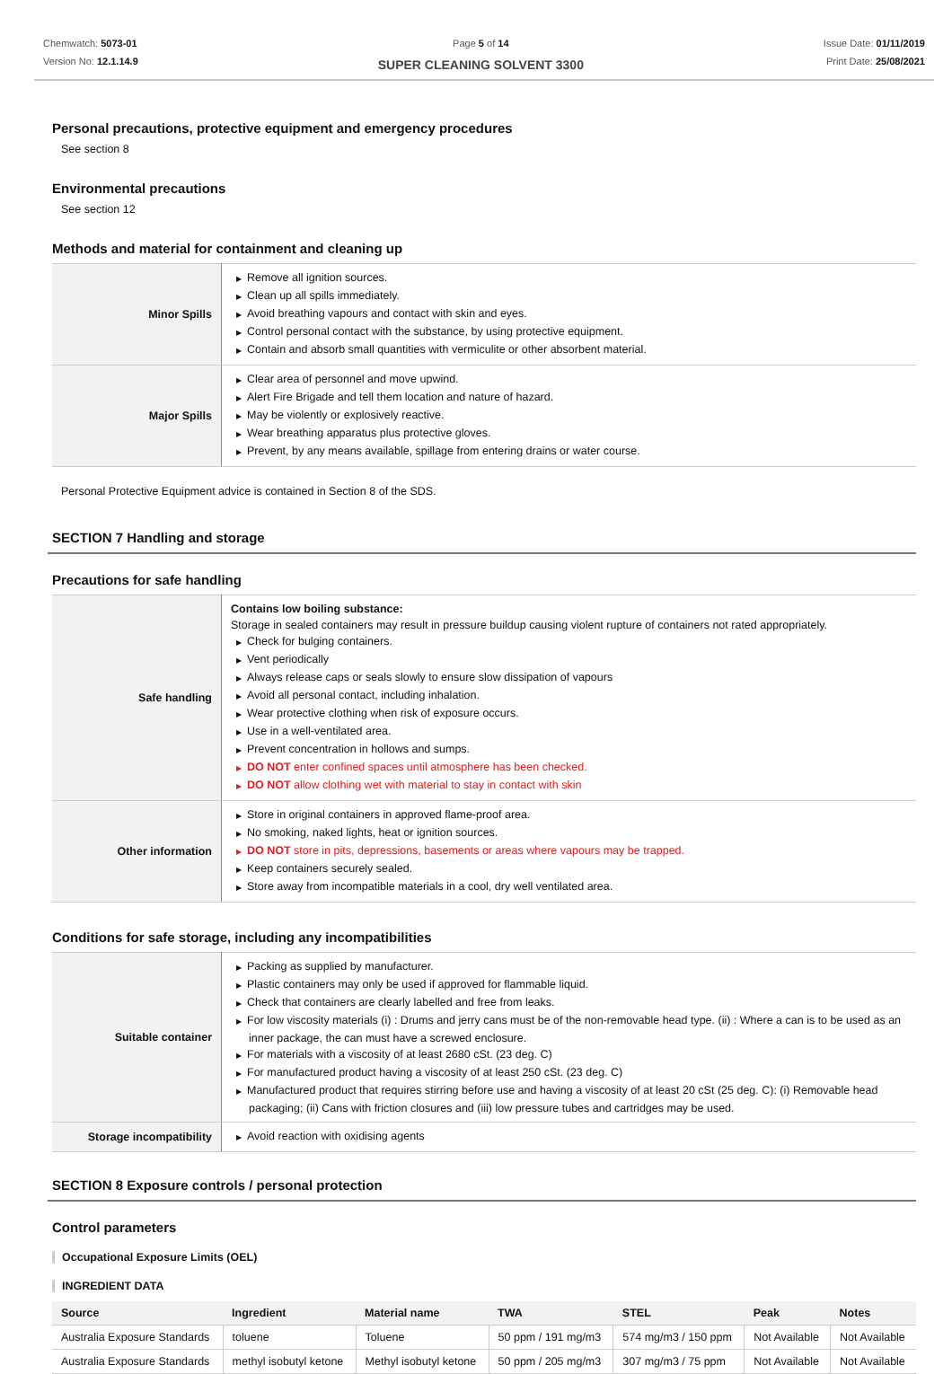Chemwatch: 5073-01
Version No: 12.1.14.9
Page 5 of 14
SUPER CLEANING SOLVENT 3300
Issue Date: 01/11/2019
Print Date: 25/08/2021
Personal precautions, protective equipment and emergency procedures
See section 8
Environmental precautions
See section 12
Methods and material for containment and cleaning up
| Minor Spills | ▶ Remove all ignition sources. ▶ Clean up all spills immediately. ▶ Avoid breathing vapours and contact with skin and eyes. ▶ Control personal contact with the substance, by using protective equipment. ▶ Contain and absorb small quantities with vermiculite or other absorbent material. |
| Major Spills | ▶ Clear area of personnel and move upwind. ▶ Alert Fire Brigade and tell them location and nature of hazard. ▶ May be violently or explosively reactive. ▶ Wear breathing apparatus plus protective gloves. ▶ Prevent, by any means available, spillage from entering drains or water course. |
Personal Protective Equipment advice is contained in Section 8 of the SDS.
SECTION 7 Handling and storage
Precautions for safe handling
| Safe handling | Contains low boiling substance: Storage in sealed containers may result in pressure buildup causing violent rupture of containers not rated appropriately. ▶ Check for bulging containers. ▶ Vent periodically ▶ Always release caps or seals slowly to ensure slow dissipation of vapours ▶ Avoid all personal contact, including inhalation. ▶ Wear protective clothing when risk of exposure occurs. ▶ Use in a well-ventilated area. ▶ Prevent concentration in hollows and sumps. ▶ DO NOT enter confined spaces until atmosphere has been checked. ▶ DO NOT allow clothing wet with material to stay in contact with skin |
| Other information | ▶ Store in original containers in approved flame-proof area. ▶ No smoking, naked lights, heat or ignition sources. ▶ DO NOT store in pits, depressions, basements or areas where vapours may be trapped. ▶ Keep containers securely sealed. ▶ Store away from incompatible materials in a cool, dry well ventilated area. |
Conditions for safe storage, including any incompatibilities
| Suitable container | ▶ Packing as supplied by manufacturer. ▶ Plastic containers may only be used if approved for flammable liquid. ▶ Check that containers are clearly labelled and free from leaks. ▶ For low viscosity materials (i) : Drums and jerry cans must be of the non-removable head type. (ii) : Where a can is to be used as an inner package, the can must have a screwed enclosure. ▶ For materials with a viscosity of at least 2680 cSt. (23 deg. C) ▶ For manufactured product having a viscosity of at least 250 cSt. (23 deg. C) ▶ Manufactured product that requires stirring before use and having a viscosity of at least 20 cSt (25 deg. C): (i) Removable head packaging; (ii) Cans with friction closures and (iii) low pressure tubes and cartridges may be used. |
| Storage incompatibility | ▶ Avoid reaction with oxidising agents |
SECTION 8 Exposure controls / personal protection
Control parameters
Occupational Exposure Limits (OEL)
INGREDIENT DATA
| Source | Ingredient | Material name | TWA | STEL | Peak | Notes |
| --- | --- | --- | --- | --- | --- | --- |
| Australia Exposure Standards | toluene | Toluene | 50 ppm / 191 mg/m3 | 574 mg/m3 / 150 ppm | Not Available | Not Available |
| Australia Exposure Standards | methyl isobutyl ketone | Methyl isobutyl ketone | 50 ppm / 205 mg/m3 | 307 mg/m3 / 75 ppm | Not Available | Not Available |